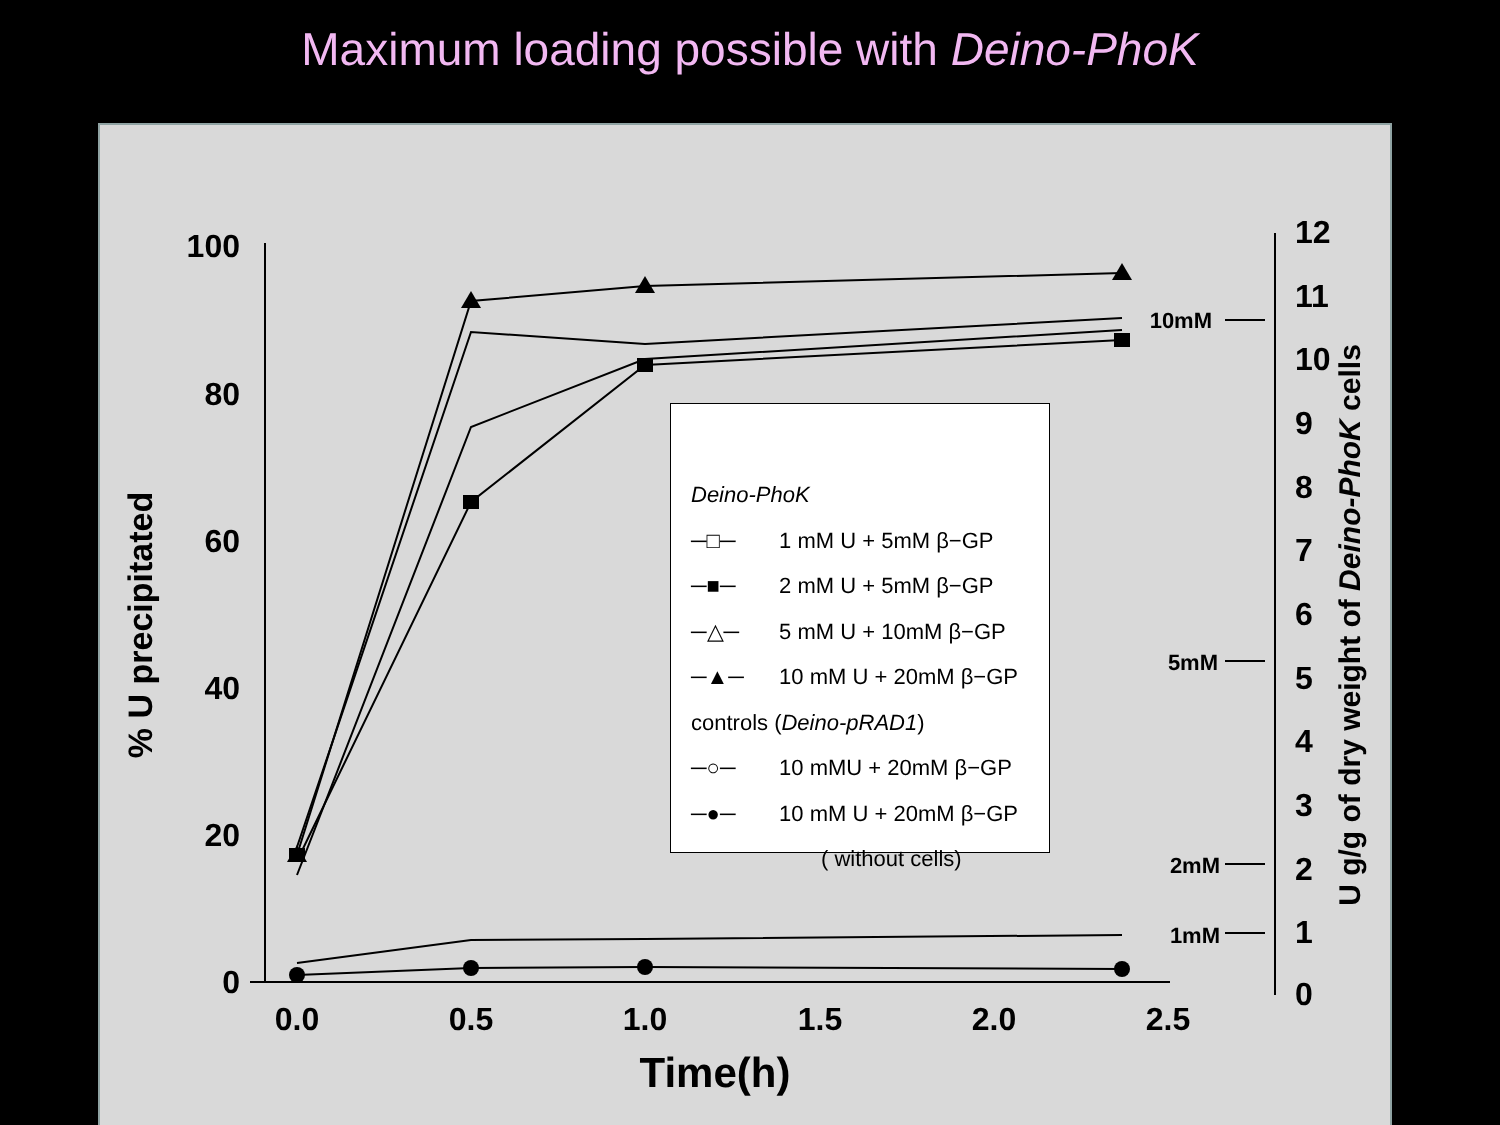Maximum loading possible with Deino-PhoK
100
80
60
40
20
0
0.0
0.5
1.0
1.5
2.0
2.5
Time(h)
12
11
10
9
8
7
6
5
4
3
2
1
0
10mM
5mM
2mM
1mM
% U precipitated
U g/g of dry weight of Deino-PhoK cells
Deino-PhoK
─□─ 1 mM U + 5mM β−GP
─■─ 2 mM U + 5mM β−GP
─△─ 5 mM U + 10mM β−GP
─▲─ 10 mM U + 20mM β−GP
controls (Deino-pRAD1)
─○─ 10 mMU + 20mM β−GP
─●─ 10 mM U + 20mM β−GP
( without cells)